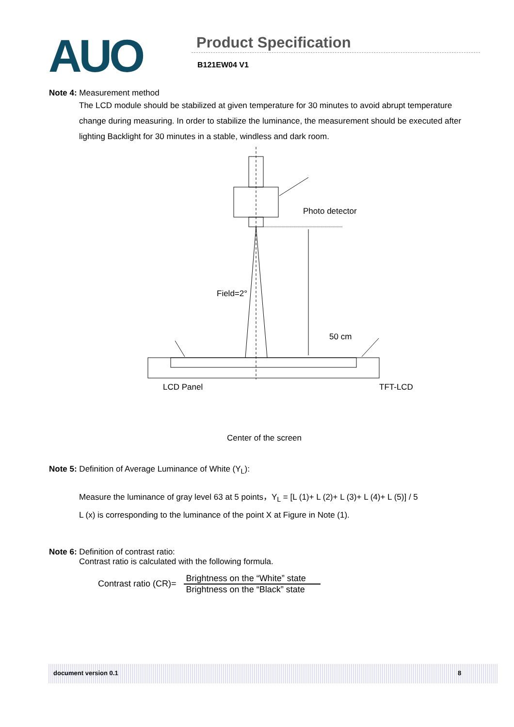AUO Product Specification
B121EW04 V1
Note 4: Measurement method
The LCD module should be stabilized at given temperature for 30 minutes to avoid abrupt temperature change during measuring. In order to stabilize the luminance, the measurement should be executed after lighting Backlight for 30 minutes in a stable, windless and dark room.
Photo detector
Field=2°
50 cm
LCD Panel TFT-LCD
Center of the screen
Note 5: Definition of Average Luminance of White (Y<sub>L</sub>):
Measure the luminance of gray level 63 at 5 points，Y<sub>L</sub> = [L (1)+ L (2)+ L (3)+ L (4)+ L (5)] / 5
L (x) is corresponding to the luminance of the point X at Figure in Note (1).
Note 6: Definition of contrast ratio:
Contrast ratio is calculated with the following formula.
Contrast ratio (CR)= Brightness on the “White” state Brightness on the “Black” state
document version 0.1 8